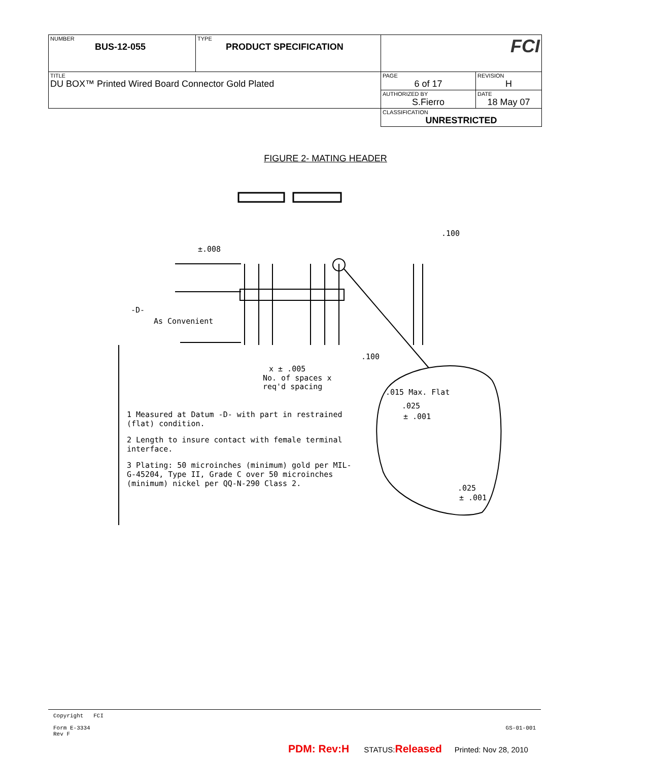| NUMBER BUS-12-055 | TYPE PRODUCT SPECIFICATION | FCI | |
| TITLE DU BOX™ Printed Wired Board Connector Gold Plated | | PAGE 6 of 17 | REVISION H |
| | | AUTHORIZED BY S.Fierro | DATE 18 May 07 |
| | | CLASSIFICATION UNRESTRICTED | |
FIGURE 2- MATING HEADER
±.008
-D-
As Convenient
.100
.100
x ± .005
No. of spaces x
req'd spacing
.015 Max. Flat
.025
± .001
.025
± .001
1 Measured at Datum -D- with part in restrained (flat) condition.
2 Length to insure contact with female terminal interface.
3 Plating: 50 microinches (minimum) gold per MIL-G-45204, Type II, Grade C over 50 microinches (minimum) nickel per QQ-N-290 Class 2.
Copyright FCI
GS-01-001 Form E-3334
Rev F
PDM: Rev:H STATUS:Released Printed: Nov 28, 2010